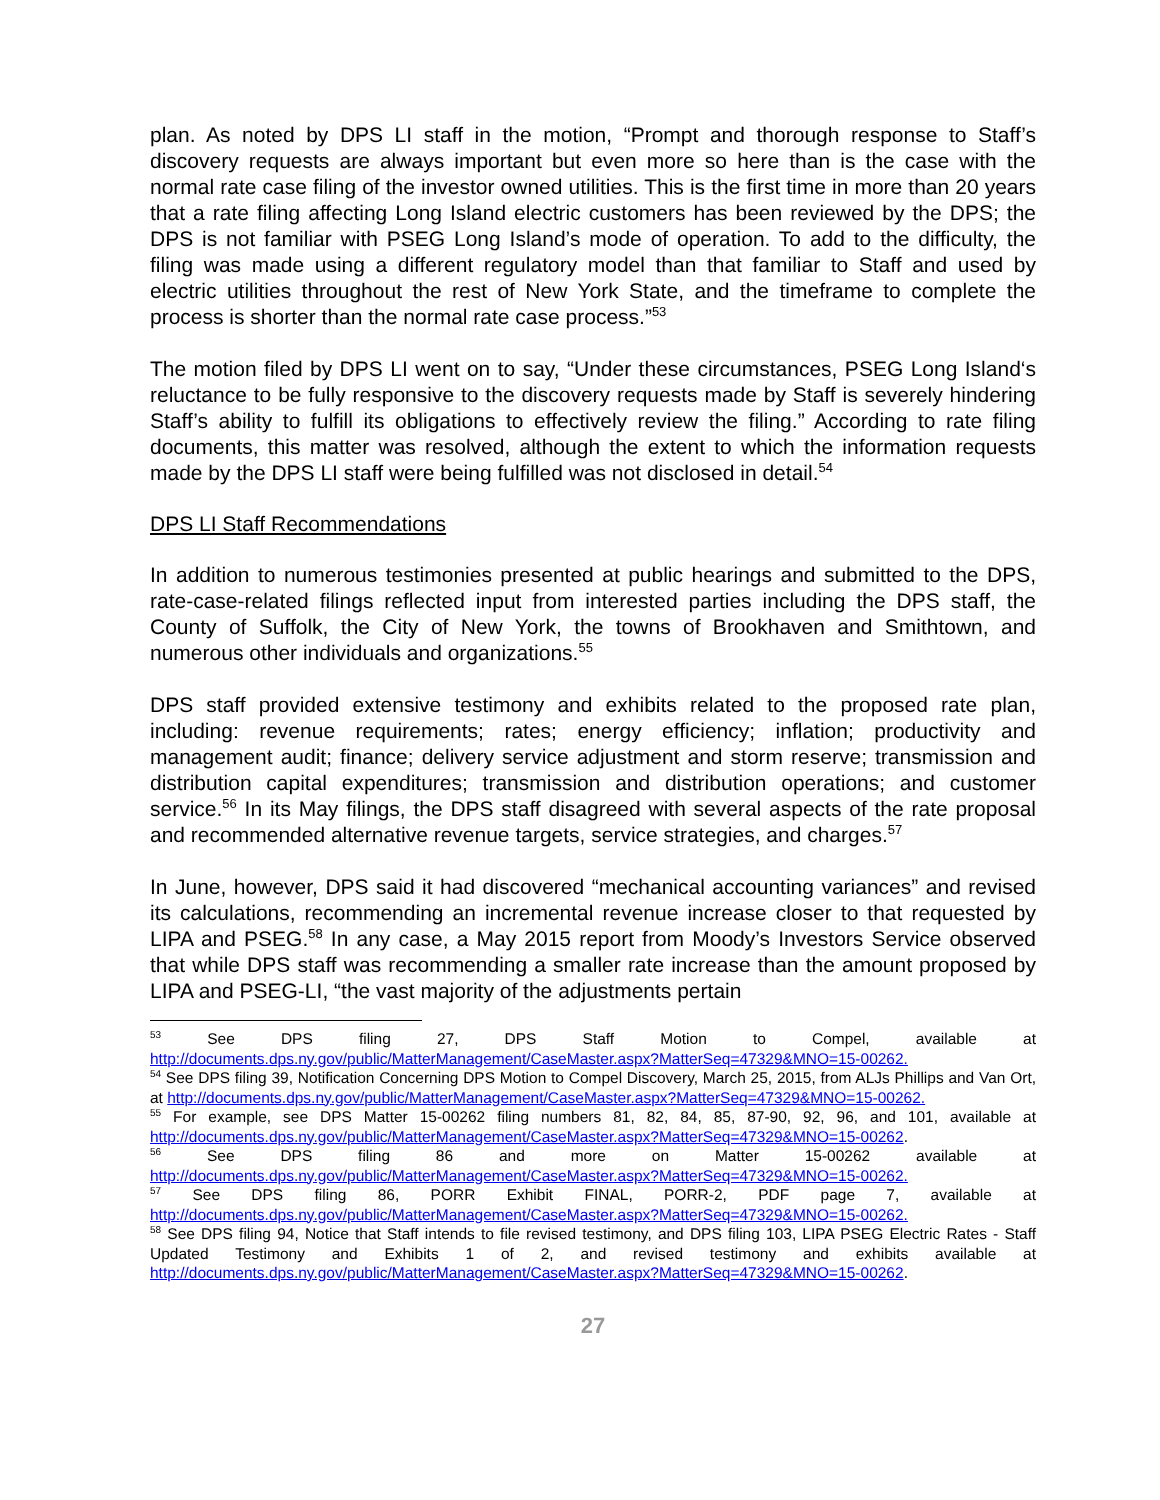plan. As noted by DPS LI staff in the motion, “Prompt and thorough response to Staff’s discovery requests are always important but even more so here than is the case with the normal rate case filing of the investor owned utilities. This is the first time in more than 20 years that a rate filing affecting Long Island electric customers has been reviewed by the DPS; the DPS is not familiar with PSEG Long Island’s mode of operation. To add to the difficulty, the filing was made using a different regulatory model than that familiar to Staff and used by electric utilities throughout the rest of New York State, and the timeframe to complete the process is shorter than the normal rate case process.”<sup>53</sup>
The motion filed by DPS LI went on to say, “Under these circumstances, PSEG Long Island‘s reluctance to be fully responsive to the discovery requests made by Staff is severely hindering Staff’s ability to fulfill its obligations to effectively review the filing.” According to rate filing documents, this matter was resolved, although the extent to which the information requests made by the DPS LI staff were being fulfilled was not disclosed in detail.<sup>54</sup>
DPS LI Staff Recommendations
In addition to numerous testimonies presented at public hearings and submitted to the DPS, rate-case-related filings reflected input from interested parties including the DPS staff, the County of Suffolk, the City of New York, the towns of Brookhaven and Smithtown, and numerous other individuals and organizations.<sup>55</sup>
DPS staff provided extensive testimony and exhibits related to the proposed rate plan, including: revenue requirements; rates; energy efficiency; inflation; productivity and management audit; finance; delivery service adjustment and storm reserve; transmission and distribution capital expenditures; transmission and distribution operations; and customer service.<sup>56</sup> In its May filings, the DPS staff disagreed with several aspects of the rate proposal and recommended alternative revenue targets, service strategies, and charges.<sup>57</sup>
In June, however, DPS said it had discovered “mechanical accounting variances” and revised its calculations, recommending an incremental revenue increase closer to that requested by LIPA and PSEG.<sup>58</sup> In any case, a May 2015 report from Moody’s Investors Service observed that while DPS staff was recommending a smaller rate increase than the amount proposed by LIPA and PSEG-LI, “the vast majority of the adjustments pertain
<sup>53</sup> See DPS filing 27, DPS Staff Motion to Compel, available at http://documents.dps.ny.gov/public/MatterManagement/CaseMaster.aspx?MatterSeq=47329&MNO=15-00262.
<sup>54</sup> See DPS filing 39, Notification Concerning DPS Motion to Compel Discovery, March 25, 2015, from ALJs Phillips and Van Ort, at http://documents.dps.ny.gov/public/MatterManagement/CaseMaster.aspx?MatterSeq=47329&MNO=15-00262.
<sup>55</sup> For example, see DPS Matter 15-00262 filing numbers 81, 82, 84, 85, 87-90, 92, 96, and 101, available at http://documents.dps.ny.gov/public/MatterManagement/CaseMaster.aspx?MatterSeq=47329&MNO=15-00262.
<sup>56</sup> See DPS filing 86 and more on Matter 15-00262 available at http://documents.dps.ny.gov/public/MatterManagement/CaseMaster.aspx?MatterSeq=47329&MNO=15-00262.
<sup>57</sup> See DPS filing 86, PORR Exhibit FINAL, PORR-2, PDF page 7, available at http://documents.dps.ny.gov/public/MatterManagement/CaseMaster.aspx?MatterSeq=47329&MNO=15-00262.
<sup>58</sup> See DPS filing 94, Notice that Staff intends to file revised testimony, and DPS filing 103, LIPA PSEG Electric Rates - Staff Updated Testimony and Exhibits 1 of 2, and revised testimony and exhibits available at http://documents.dps.ny.gov/public/MatterManagement/CaseMaster.aspx?MatterSeq=47329&MNO=15-00262.
27